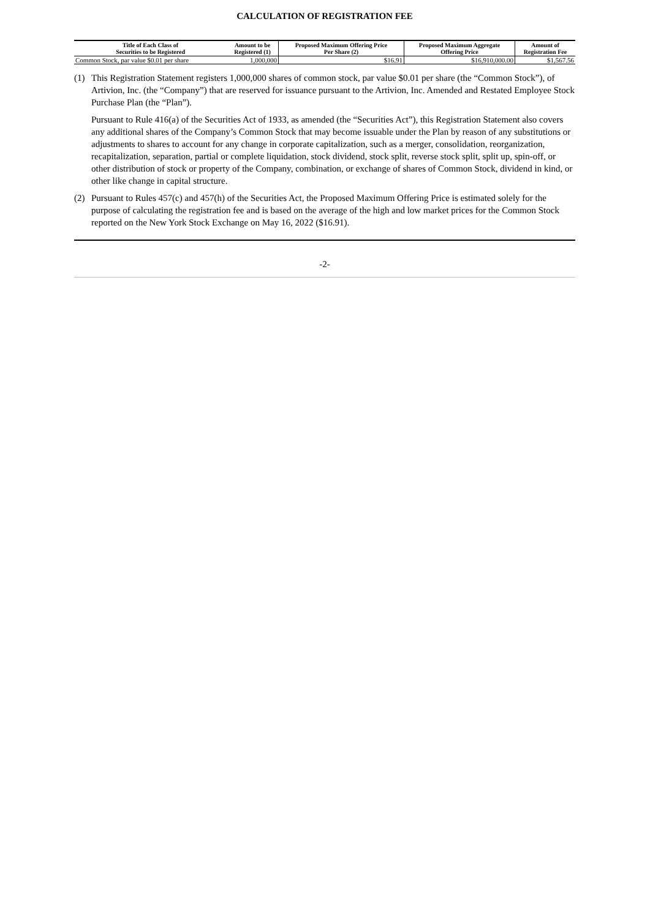CALCULATION OF REGISTRATION FEE
| Title of Each Class of Securities to be Registered | Amount to be Registered (1) | Proposed Maximum Offering Price Per Share (2) | Proposed Maximum Aggregate Offering Price | Amount of Registration Fee |
| --- | --- | --- | --- | --- |
| Common Stock, par value $0.01 per share | 1,000,000 | $16.91 | $16,910,000.00 | $1,567.56 |
(1)
This Registration Statement registers 1,000,000 shares of common stock, par value $0.01 per share (the “Common Stock”), of Artivion, Inc. (the “Company”) that are reserved for issuance pursuant to the Artivion, Inc. Amended and Restated Employee Stock Purchase Plan (the “Plan”).
Pursuant to Rule 416(a) of the Securities Act of 1933, as amended (the “Securities Act”), this Registration Statement also covers any additional shares of the Company’s Common Stock that may become issuable under the Plan by reason of any substitutions or adjustments to shares to account for any change in corporate capitalization, such as a merger, consolidation, reorganization, recapitalization, separation, partial or complete liquidation, stock dividend, stock split, reverse stock split, split up, spin-off, or other distribution of stock or property of the Company, combination, or exchange of shares of Common Stock, dividend in kind, or other like change in capital structure.
(2)
Pursuant to Rules 457(c) and 457(h) of the Securities Act, the Proposed Maximum Offering Price is estimated solely for the purpose of calculating the registration fee and is based on the average of the high and low market prices for the Common Stock reported on the New York Stock Exchange on May 16, 2022 ($16.91).
-2-